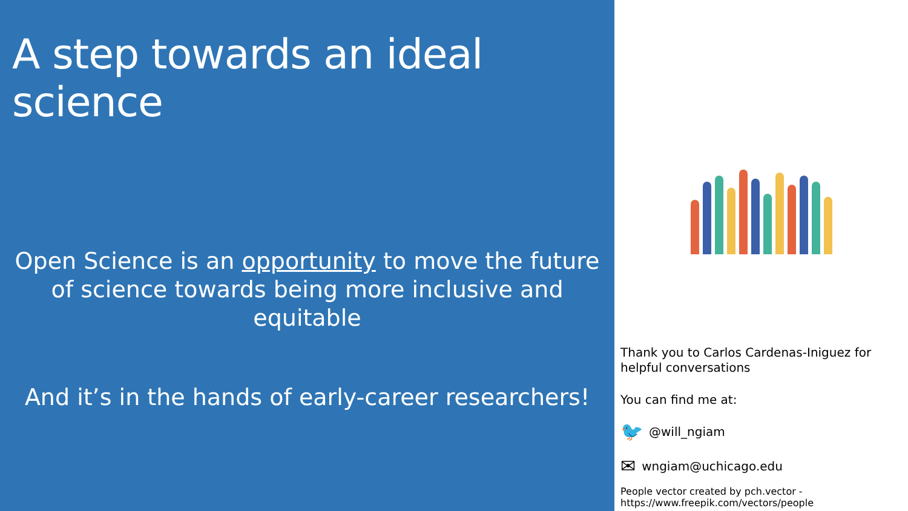A step towards an ideal science
Open Science is an opportunity to move the future of science towards being more inclusive and equitable
And it’s in the hands of early-career researchers!
Thank you to Carlos Cardenas-Iniguez for helpful conversations
You can find me at:
🐦 @will_ngiam
✉ wngiam@uchicago.edu
People vector created by pch.vector - https://www.freepik.com/vectors/people